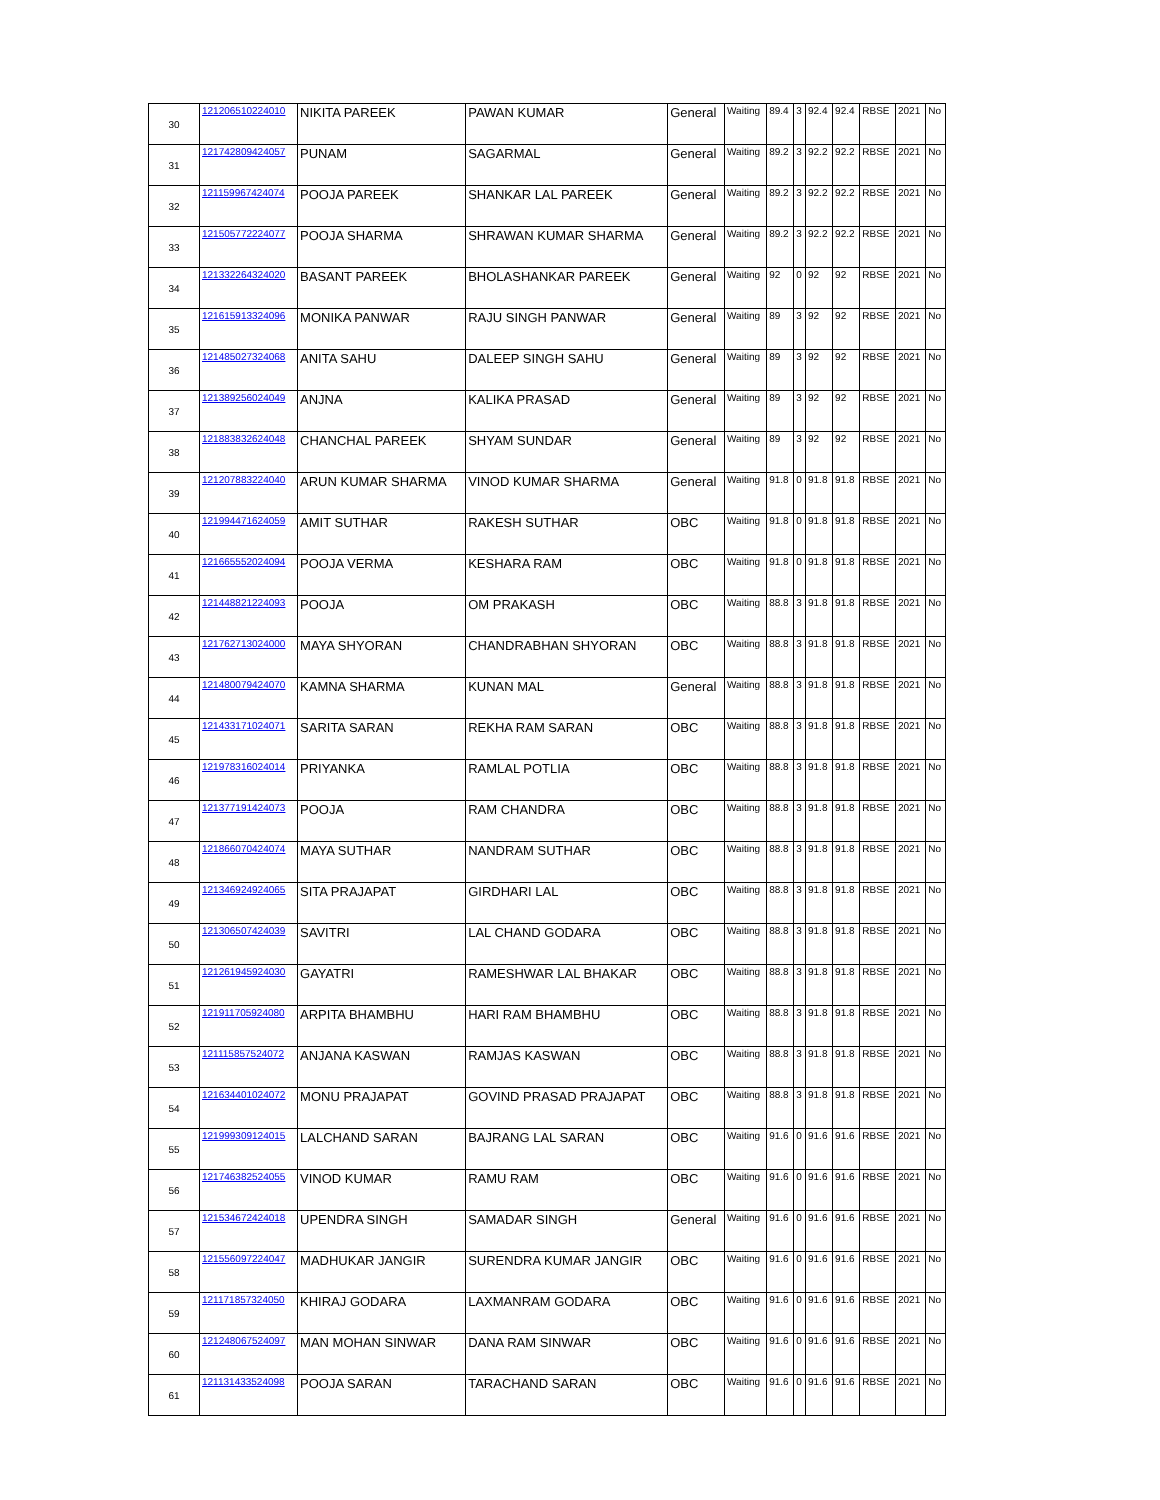| 30 | 121206510224010 | NIKITA PAREEK | PAWAN KUMAR | General | Waiting | 89.4 | 3 | 92.4 | 92.4 | RBSE | 2021 | No |
| 31 | 121742809424057 | PUNAM | SAGARMAL | General | Waiting | 89.2 | 3 | 92.2 | 92.2 | RBSE | 2021 | No |
| 32 | 121159967424074 | POOJA PAREEK | SHANKAR LAL PAREEK | General | Waiting | 89.2 | 3 | 92.2 | 92.2 | RBSE | 2021 | No |
| 33 | 121505772224077 | POOJA SHARMA | SHRAWAN KUMAR SHARMA | General | Waiting | 89.2 | 3 | 92.2 | 92.2 | RBSE | 2021 | No |
| 34 | 121332264324020 | BASANT PAREEK | BHOLASHANKAR PAREEK | General | Waiting | 92 | 0 | 92 | 92 | RBSE | 2021 | No |
| 35 | 121615913324096 | MONIKA PANWAR | RAJU SINGH PANWAR | General | Waiting | 89 | 3 | 92 | 92 | RBSE | 2021 | No |
| 36 | 121485027324068 | ANITA SAHU | DALEEP SINGH SAHU | General | Waiting | 89 | 3 | 92 | 92 | RBSE | 2021 | No |
| 37 | 121389256024049 | ANJNA | KALIKA PRASAD | General | Waiting | 89 | 3 | 92 | 92 | RBSE | 2021 | No |
| 38 | 121883832624048 | CHANCHAL PAREEK | SHYAM SUNDAR | General | Waiting | 89 | 3 | 92 | 92 | RBSE | 2021 | No |
| 39 | 121207883224040 | ARUN KUMAR SHARMA | VINOD KUMAR SHARMA | General | Waiting | 91.8 | 0 | 91.8 | 91.8 | RBSE | 2021 | No |
| 40 | 121994471624059 | AMIT SUTHAR | RAKESH SUTHAR | OBC | Waiting | 91.8 | 0 | 91.8 | 91.8 | RBSE | 2021 | No |
| 41 | 121665552024094 | POOJA VERMA | KESHARA RAM | OBC | Waiting | 91.8 | 0 | 91.8 | 91.8 | RBSE | 2021 | No |
| 42 | 121448821224093 | POOJA | OM PRAKASH | OBC | Waiting | 88.8 | 3 | 91.8 | 91.8 | RBSE | 2021 | No |
| 43 | 121762713024000 | MAYA SHYORAN | CHANDRABHAN SHYORAN | OBC | Waiting | 88.8 | 3 | 91.8 | 91.8 | RBSE | 2021 | No |
| 44 | 121480079424070 | KAMNA SHARMA | KUNAN MAL | General | Waiting | 88.8 | 3 | 91.8 | 91.8 | RBSE | 2021 | No |
| 45 | 121433171024071 | SARITA SARAN | REKHA RAM SARAN | OBC | Waiting | 88.8 | 3 | 91.8 | 91.8 | RBSE | 2021 | No |
| 46 | 121978316024014 | PRIYANKA | RAMLAL POTLIA | OBC | Waiting | 88.8 | 3 | 91.8 | 91.8 | RBSE | 2021 | No |
| 47 | 121377191424073 | POOJA | RAM CHANDRA | OBC | Waiting | 88.8 | 3 | 91.8 | 91.8 | RBSE | 2021 | No |
| 48 | 121866070424074 | MAYA SUTHAR | NANDRAM SUTHAR | OBC | Waiting | 88.8 | 3 | 91.8 | 91.8 | RBSE | 2021 | No |
| 49 | 121346924924065 | SITA PRAJAPAT | GIRDHARI LAL | OBC | Waiting | 88.8 | 3 | 91.8 | 91.8 | RBSE | 2021 | No |
| 50 | 121306507424039 | SAVITRI | LAL CHAND GODARA | OBC | Waiting | 88.8 | 3 | 91.8 | 91.8 | RBSE | 2021 | No |
| 51 | 121261945924030 | GAYATRI | RAMESHWAR LAL BHAKAR | OBC | Waiting | 88.8 | 3 | 91.8 | 91.8 | RBSE | 2021 | No |
| 52 | 121911705924080 | ARPITA BHAMBHU | HARI RAM BHAMBHU | OBC | Waiting | 88.8 | 3 | 91.8 | 91.8 | RBSE | 2021 | No |
| 53 | 121115857524072 | ANJANA KASWAN | RAMJAS KASWAN | OBC | Waiting | 88.8 | 3 | 91.8 | 91.8 | RBSE | 2021 | No |
| 54 | 121634401024072 | MONU PRAJAPAT | GOVIND PRASAD PRAJAPAT | OBC | Waiting | 88.8 | 3 | 91.8 | 91.8 | RBSE | 2021 | No |
| 55 | 121999309124015 | LALCHAND SARAN | BAJRANG LAL SARAN | OBC | Waiting | 91.6 | 0 | 91.6 | 91.6 | RBSE | 2021 | No |
| 56 | 121746382524055 | VINOD KUMAR | RAMU RAM | OBC | Waiting | 91.6 | 0 | 91.6 | 91.6 | RBSE | 2021 | No |
| 57 | 121534672424018 | UPENDRA SINGH | SAMADAR SINGH | General | Waiting | 91.6 | 0 | 91.6 | 91.6 | RBSE | 2021 | No |
| 58 | 121556097224047 | MADHUKAR JANGIR | SURENDRA KUMAR JANGIR | OBC | Waiting | 91.6 | 0 | 91.6 | 91.6 | RBSE | 2021 | No |
| 59 | 121171857324050 | KHIRAJ GODARA | LAXMANRAM GODARA | OBC | Waiting | 91.6 | 0 | 91.6 | 91.6 | RBSE | 2021 | No |
| 60 | 121248067524097 | MAN MOHAN SINWAR | DANA RAM SINWAR | OBC | Waiting | 91.6 | 0 | 91.6 | 91.6 | RBSE | 2021 | No |
| 61 | 121131433524098 | POOJA SARAN | TARACHAND SARAN | OBC | Waiting | 91.6 | 0 | 91.6 | 91.6 | RBSE | 2021 | No |